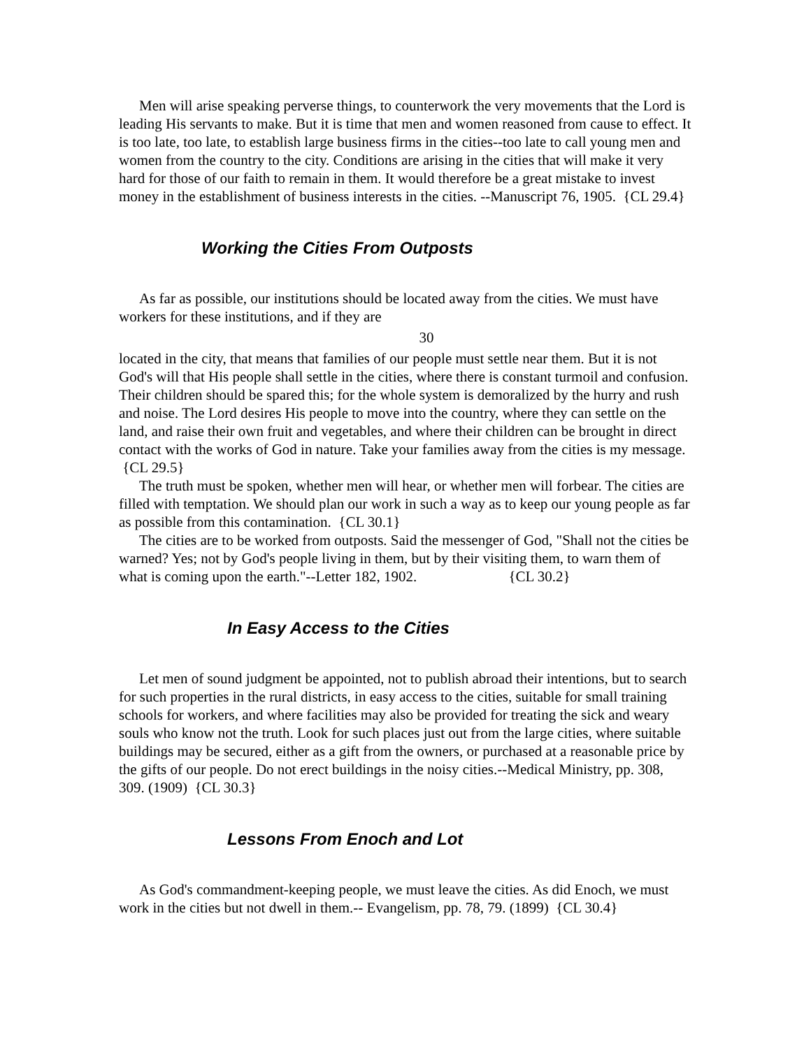Men will arise speaking perverse things, to counterwork the very movements that the Lord is leading His servants to make. But it is time that men and women reasoned from cause to effect. It is too late, too late, to establish large business firms in the cities--too late to call young men and women from the country to the city. Conditions are arising in the cities that will make it very hard for those of our faith to remain in them. It would therefore be a great mistake to invest money in the establishment of business interests in the cities. --Manuscript 76, 1905. {CL 29.4}
Working the Cities From Outposts
As far as possible, our institutions should be located away from the cities. We must have workers for these institutions, and if they are
30
located in the city, that means that families of our people must settle near them. But it is not God's will that His people shall settle in the cities, where there is constant turmoil and confusion. Their children should be spared this; for the whole system is demoralized by the hurry and rush and noise. The Lord desires His people to move into the country, where they can settle on the land, and raise their own fruit and vegetables, and where their children can be brought in direct contact with the works of God in nature. Take your families away from the cities is my message. {CL 29.5}
The truth must be spoken, whether men will hear, or whether men will forbear. The cities are filled with temptation. We should plan our work in such a way as to keep our young people as far as possible from this contamination. {CL 30.1}
The cities are to be worked from outposts. Said the messenger of God, "Shall not the cities be warned? Yes; not by God's people living in them, but by their visiting them, to warn them of what is coming upon the earth."--Letter 182, 1902. {CL 30.2}
In Easy Access to the Cities
Let men of sound judgment be appointed, not to publish abroad their intentions, but to search for such properties in the rural districts, in easy access to the cities, suitable for small training schools for workers, and where facilities may also be provided for treating the sick and weary souls who know not the truth. Look for such places just out from the large cities, where suitable buildings may be secured, either as a gift from the owners, or purchased at a reasonable price by the gifts of our people. Do not erect buildings in the noisy cities.--Medical Ministry, pp. 308, 309. (1909) {CL 30.3}
Lessons From Enoch and Lot
As God's commandment-keeping people, we must leave the cities. As did Enoch, we must work in the cities but not dwell in them.-- Evangelism, pp. 78, 79. (1899) {CL 30.4}